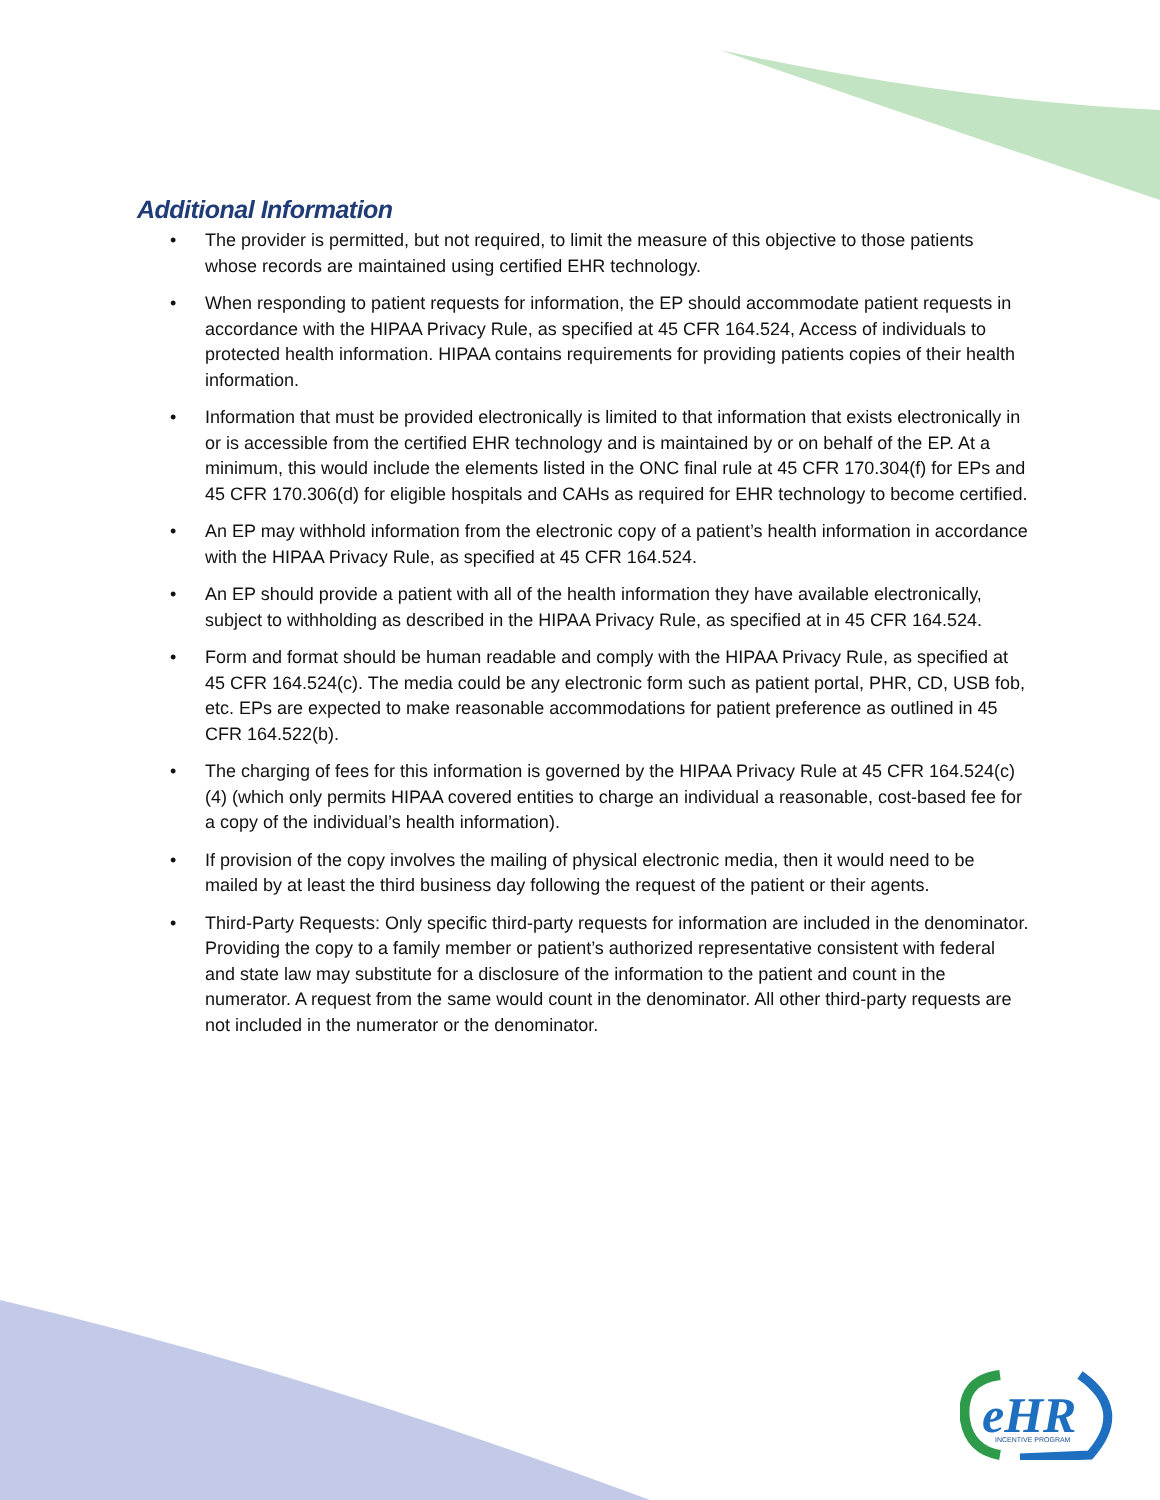Additional Information
• The provider is permitted, but not required, to limit the measure of this objective to those patients whose records are maintained using certified EHR technology.
• When responding to patient requests for information, the EP should accommodate patient requests in accordance with the HIPAA Privacy Rule, as specified at 45 CFR 164.524, Access of individuals to protected health information. HIPAA contains requirements for providing patients copies of their health information.
• Information that must be provided electronically is limited to that information that exists electronically in or is accessible from the certified EHR technology and is maintained by or on behalf of the EP. At a minimum, this would include the elements listed in the ONC final rule at 45 CFR 170.304(f) for EPs and 45 CFR 170.306(d) for eligible hospitals and CAHs as required for EHR technology to become certified.
• An EP may withhold information from the electronic copy of a patient’s health information in accordance with the HIPAA Privacy Rule, as specified at 45 CFR 164.524.
• An EP should provide a patient with all of the health information they have available electronically, subject to withholding as described in the HIPAA Privacy Rule, as specified at in 45 CFR 164.524.
• Form and format should be human readable and comply with the HIPAA Privacy Rule, as specified at 45 CFR 164.524(c). The media could be any electronic form such as patient portal, PHR, CD, USB fob, etc. EPs are expected to make reasonable accommodations for patient preference as outlined in 45 CFR 164.522(b).
• The charging of fees for this information is governed by the HIPAA Privacy Rule at 45 CFR 164.524(c)(4) (which only permits HIPAA covered entities to charge an individual a reasonable, cost-based fee for a copy of the individual’s health information).
• If provision of the copy involves the mailing of physical electronic media, then it would need to be mailed by at least the third business day following the request of the patient or their agents.
• Third-Party Requests: Only specific third-party requests for information are included in the denominator. Providing the copy to a family member or patient’s authorized representative consistent with federal and state law may substitute for a disclosure of the information to the patient and count in the numerator. A request from the same would count in the denominator. All other third-party requests are not included in the numerator or the denominator.
eHR
INCENTIVE PROGRAM